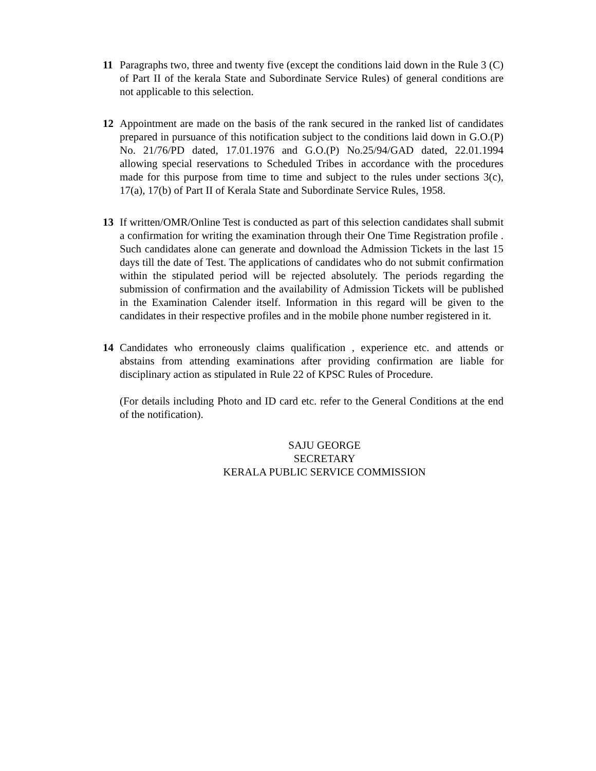11 Paragraphs two, three and twenty five (except the conditions laid down in the Rule 3 (C) of Part II of the kerala State and Subordinate Service Rules) of general conditions are not applicable to this selection.
12 Appointment are made on the basis of the rank secured in the ranked list of candidates prepared in pursuance of this notification subject to the conditions laid down in G.O.(P) No. 21/76/PD dated, 17.01.1976 and G.O.(P) No.25/94/GAD dated, 22.01.1994 allowing special reservations to Scheduled Tribes in accordance with the procedures made for this purpose from time to time and subject to the rules under sections 3(c), 17(a), 17(b) of Part II of Kerala State and Subordinate Service Rules, 1958.
13 If written/OMR/Online Test is conducted as part of this selection candidates shall submit a confirmation for writing the examination through their One Time Registration profile . Such candidates alone can generate and download the Admission Tickets in the last 15 days till the date of Test. The applications of candidates who do not submit confirmation within the stipulated period will be rejected absolutely. The periods regarding the submission of confirmation and the availability of Admission Tickets will be published in the Examination Calender itself. Information in this regard will be given to the candidates in their respective profiles and in the mobile phone number registered in it.
14 Candidates who erroneously claims qualification , experience etc. and attends or abstains from attending examinations after providing confirmation are liable for disciplinary action as stipulated in Rule 22 of KPSC Rules of Procedure.
(For details including Photo and ID card etc. refer to the General Conditions at the end of the notification).
SAJU GEORGE
SECRETARY
KERALA PUBLIC SERVICE COMMISSION